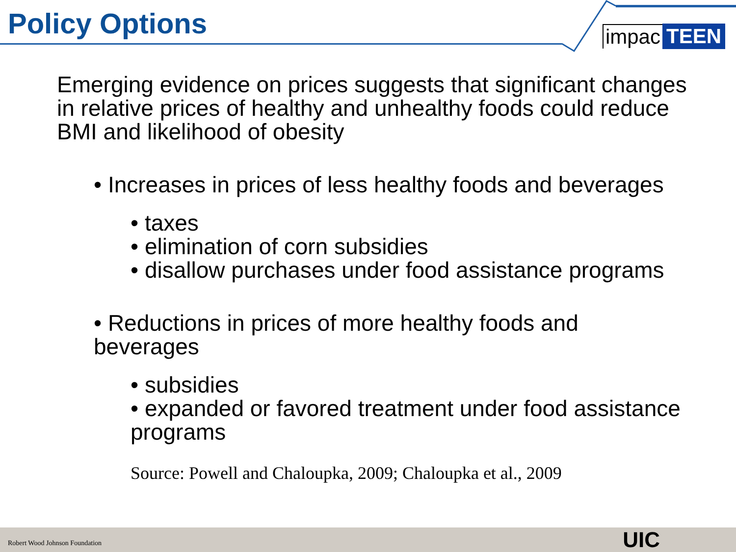Policy Options
impac TEEN
Emerging evidence on prices suggests that significant changes in relative prices of healthy and unhealthy foods could reduce BMI and likelihood of obesity
• Increases in prices of less healthy foods and beverages
• taxes
• elimination of corn subsidies
• disallow purchases under food assistance programs
• Reductions in prices of more healthy foods and beverages
• subsidies
• expanded or favored treatment under food assistance programs
Source: Powell and Chaloupka, 2009; Chaloupka et al., 2009
Robert Wood Johnson Foundation UIC